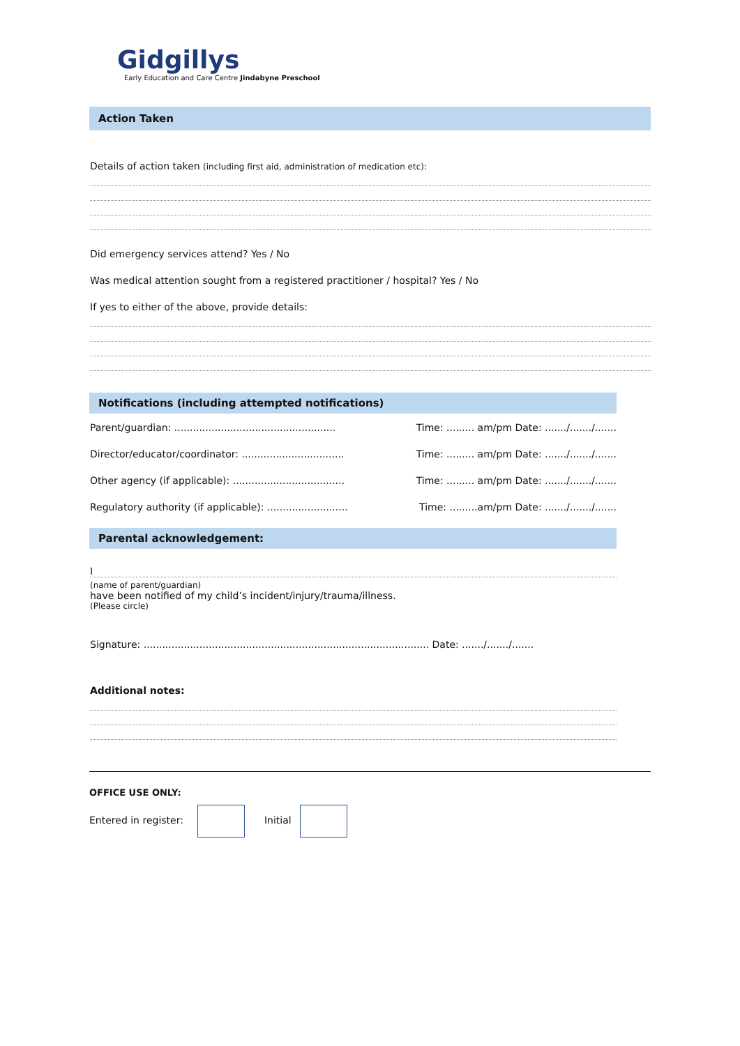Gidgillys
Early Education and Care Centre Jindabyne Preschool
Action Taken
Details of action taken (including first aid, administration of medication etc):
Did emergency services attend? Yes / No
Was medical attention sought from a registered practitioner / hospital? Yes / No
If yes to either of the above, provide details:
Notifications (including attempted notifications)
Parent/guardian: .................................................... Time: ......... am/pm Date: ......./......./.......
Director/educator/coordinator: ................................. Time: ......... am/pm Date: ......./......./.......
Other agency (if applicable): .................................... Time: ......... am/pm Date: ......./......./.......
Regulatory authority (if applicable): .......................... Time: .........am/pm Date: ......./......./.......
Parental acknowledgement:
I
(name of parent/guardian)
have been notified of my child’s incident/injury/trauma/illness.
(Please circle)
Signature: ............................................................................................ Date: ......./......./.......
Additional notes:
OFFICE USE ONLY:
Entered in register: Initial